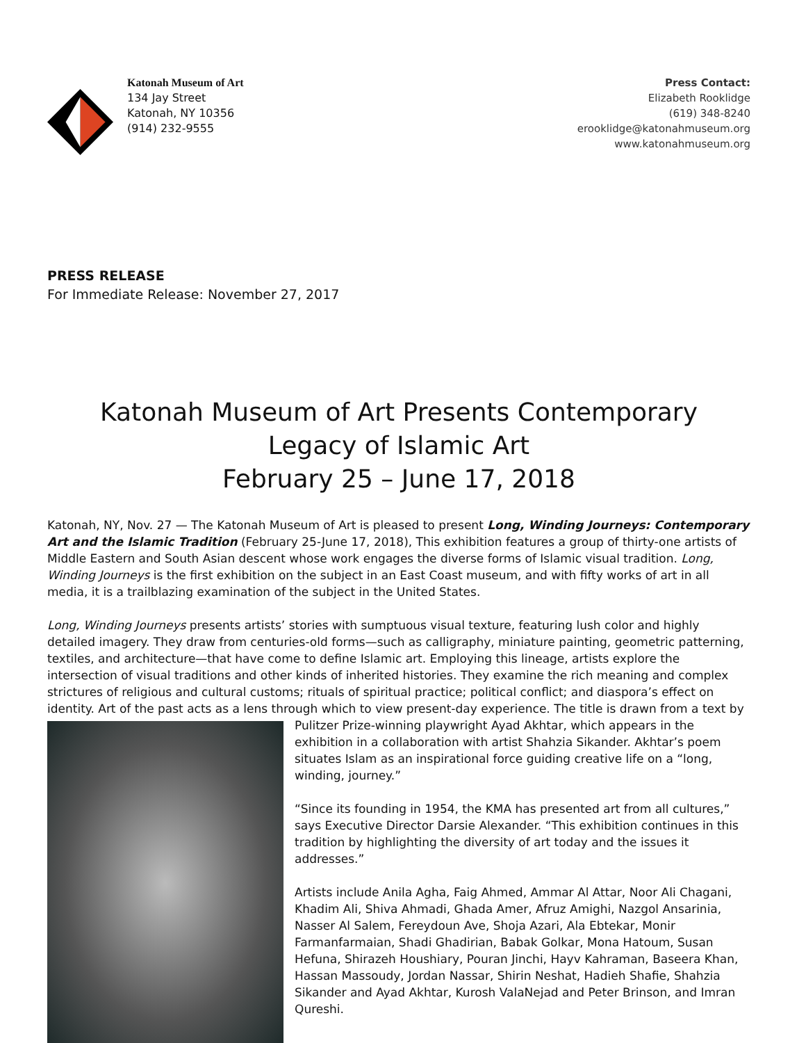Katonah Museum of Art
134 Jay Street
Katonah, NY 10356
(914) 232-9555
Press Contact:
Elizabeth Rooklidge
(619) 348-8240
erooklidge@katonahmuseum.org
www.katonahmuseum.org
PRESS RELEASE
For Immediate Release: November 27, 2017
Katonah Museum of Art Presents Contemporary
Legacy of Islamic Art
February 25 – June 17, 2018
Katonah, NY, Nov. 27 — The Katonah Museum of Art is pleased to present Long, Winding Journeys: Contemporary Art and the Islamic Tradition (February 25-June 17, 2018), This exhibition features a group of thirty-one artists of Middle Eastern and South Asian descent whose work engages the diverse forms of Islamic visual tradition. Long, Winding Journeys is the first exhibition on the subject in an East Coast museum, and with fifty works of art in all media, it is a trailblazing examination of the subject in the United States.
Long, Winding Journeys presents artists’ stories with sumptuous visual texture, featuring lush color and highly detailed imagery. They draw from centuries-old forms—such as calligraphy, miniature painting, geometric patterning, textiles, and architecture—that have come to define Islamic art. Employing this lineage, artists explore the intersection of visual traditions and other kinds of inherited histories. They examine the rich meaning and complex strictures of religious and cultural customs; rituals of spiritual practice; political conflict; and diaspora’s effect on identity. Art of the past acts as a lens through which to view present-day experience. The title is drawn from a text by Pulitzer Prize-winning playwright Ayad Akhtar, which appears in the exhibition in a collaboration with artist Shahzia Sikander. Akhtar’s poem situates Islam as an inspirational force guiding creative life on a “long, winding, journey.”
“Since its founding in 1954, the KMA has presented art from all cultures,” says Executive Director Darsie Alexander. “This exhibition continues in this tradition by highlighting the diversity of art today and the issues it addresses.”
Artists include Anila Agha, Faig Ahmed, Ammar Al Attar, Noor Ali Chagani, Khadim Ali, Shiva Ahmadi, Ghada Amer, Afruz Amighi, Nazgol Ansarinia, Nasser Al Salem, Fereydoun Ave, Shoja Azari, Ala Ebtekar, Monir Farmanfarmaian, Shadi Ghadirian, Babak Golkar, Mona Hatoum, Susan Hefuna, Shirazeh Houshiary, Pouran Jinchi, Hayv Kahraman, Baseera Khan, Hassan Massoudy, Jordan Nassar, Shirin Neshat, Hadieh Shafie, Shahzia Sikander and Ayad Akhtar, Kurosh ValaNejad and Peter Brinson, and Imran Qureshi.